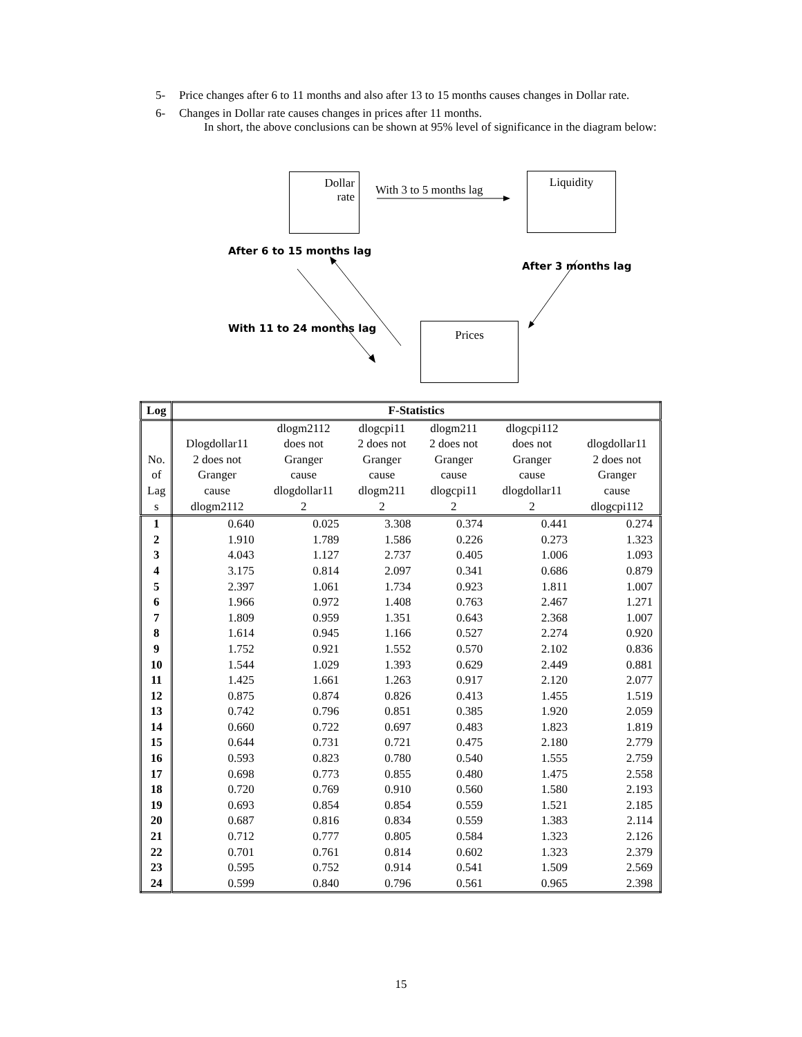5- Price changes after 6 to 11 months and also after 13 to 15 months causes changes in Dollar rate.
6- Changes in Dollar rate causes changes in prices after 11 months.
In short, the above conclusions can be shown at 95% level of significance in the diagram below:
Dollar
rate
With 3 to 5 months lag
Liquidity
After 6 to 15 months lag
After 3 months lag
With 11 to 24 months lag Prices
| Log | F-Statistics | | | | | |
| --- | --- | --- | --- | --- | --- | --- |
| No. of Lag s | Dlogdollar11 2 does not Granger cause dlogm2112 | dlogm2112 does not Granger cause dlogdollar11 2 | dlogcpi11 2 does not Granger cause dlogm211 2 | dlogm211 2 does not Granger cause dlogcpi11 2 | dlogcpi112 does not Granger cause dlogdollar11 2 | dlogdollar11 2 does not Granger cause dlogcpi112 |
| 1 | 0.640 | 0.025 | 3.308 | 0.374 | 0.441 | 0.274 |
| 2 | 1.910 | 1.789 | 1.586 | 0.226 | 0.273 | 1.323 |
| 3 | 4.043 | 1.127 | 2.737 | 0.405 | 1.006 | 1.093 |
| 4 | 3.175 | 0.814 | 2.097 | 0.341 | 0.686 | 0.879 |
| 5 | 2.397 | 1.061 | 1.734 | 0.923 | 1.811 | 1.007 |
| 6 | 1.966 | 0.972 | 1.408 | 0.763 | 2.467 | 1.271 |
| 7 | 1.809 | 0.959 | 1.351 | 0.643 | 2.368 | 1.007 |
| 8 | 1.614 | 0.945 | 1.166 | 0.527 | 2.274 | 0.920 |
| 9 | 1.752 | 0.921 | 1.552 | 0.570 | 2.102 | 0.836 |
| 10 | 1.544 | 1.029 | 1.393 | 0.629 | 2.449 | 0.881 |
| 11 | 1.425 | 1.661 | 1.263 | 0.917 | 2.120 | 2.077 |
| 12 | 0.875 | 0.874 | 0.826 | 0.413 | 1.455 | 1.519 |
| 13 | 0.742 | 0.796 | 0.851 | 0.385 | 1.920 | 2.059 |
| 14 | 0.660 | 0.722 | 0.697 | 0.483 | 1.823 | 1.819 |
| 15 | 0.644 | 0.731 | 0.721 | 0.475 | 2.180 | 2.779 |
| 16 | 0.593 | 0.823 | 0.780 | 0.540 | 1.555 | 2.759 |
| 17 | 0.698 | 0.773 | 0.855 | 0.480 | 1.475 | 2.558 |
| 18 | 0.720 | 0.769 | 0.910 | 0.560 | 1.580 | 2.193 |
| 19 | 0.693 | 0.854 | 0.854 | 0.559 | 1.521 | 2.185 |
| 20 | 0.687 | 0.816 | 0.834 | 0.559 | 1.383 | 2.114 |
| 21 | 0.712 | 0.777 | 0.805 | 0.584 | 1.323 | 2.126 |
| 22 | 0.701 | 0.761 | 0.814 | 0.602 | 1.323 | 2.379 |
| 23 | 0.595 | 0.752 | 0.914 | 0.541 | 1.509 | 2.569 |
| 24 | 0.599 | 0.840 | 0.796 | 0.561 | 0.965 | 2.398 |
15